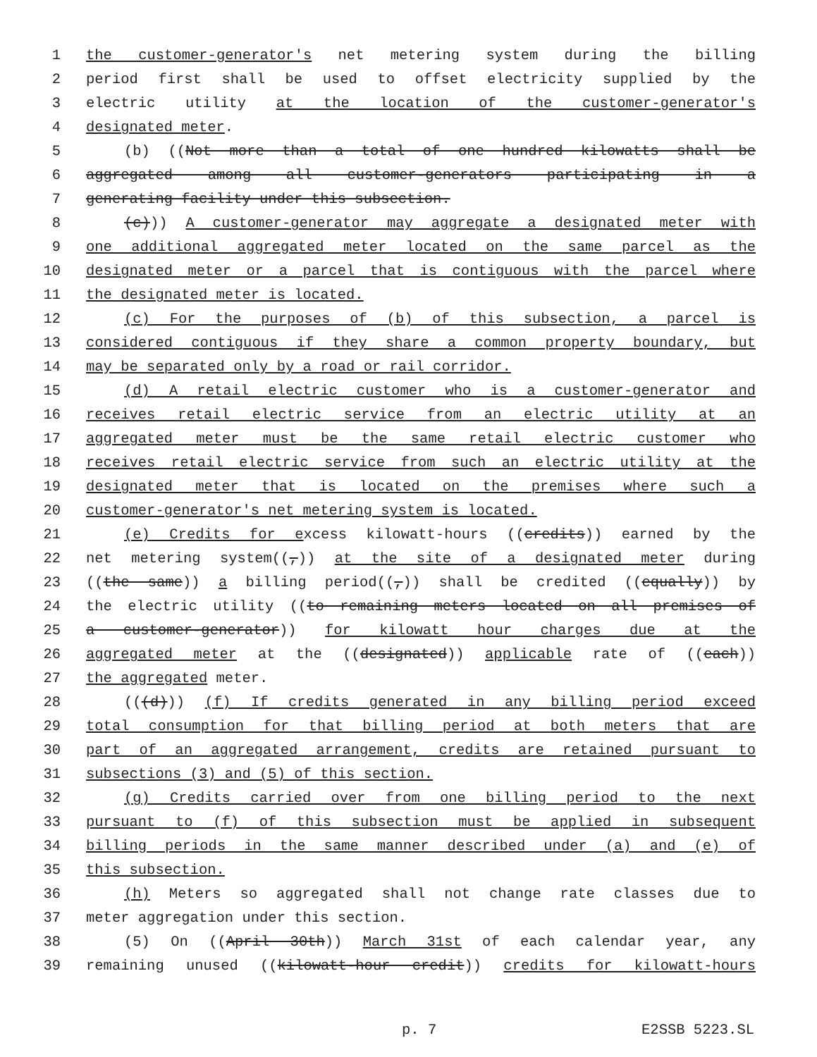1 the customer-generator's net metering system during the billing
2 period first shall be used to offset electricity supplied by the
3 electric utility at the location of the customer-generator's
4 designated meter.
5 (b) ((Not more than a total of one hundred kilowatts shall be
6 aggregated among all customer-generators participating in a
7 generating facility under this subsection.
8 (c))) A customer-generator may aggregate a designated meter with
9 one additional aggregated meter located on the same parcel as the
10 designated meter or a parcel that is contiguous with the parcel where
11 the designated meter is located.
12 (c) For the purposes of (b) of this subsection, a parcel is
13 considered contiguous if they share a common property boundary, but
14 may be separated only by a road or rail corridor.
15 (d) A retail electric customer who is a customer-generator and
16 receives retail electric service from an electric utility at an
17 aggregated meter must be the same retail electric customer who
18 receives retail electric service from such an electric utility at the
19 designated meter that is located on the premises where such a
20 customer-generator's net metering system is located.
21 (e) Credits for excess kilowatt-hours ((credits)) earned by the
22 net metering system((,)) at the site of a designated meter during
23 ((the same)) a billing period((,)) shall be credited ((equally)) by
24 the electric utility ((to remaining meters located on all premises of
25 a customer-generator)) for kilowatt hour charges due at the
26 aggregated meter at the ((designated)) applicable rate of ((each))
27 the aggregated meter.
28 (((d))) (f) If credits generated in any billing period exceed
29 total consumption for that billing period at both meters that are
30 part of an aggregated arrangement, credits are retained pursuant to
31 subsections (3) and (5) of this section.
32 (g) Credits carried over from one billing period to the next
33 pursuant to (f) of this subsection must be applied in subsequent
34 billing periods in the same manner described under (a) and (e) of
35 this subsection.
36 (h) Meters so aggregated shall not change rate classes due to
37 meter aggregation under this section.
38 (5) On ((April 30th)) March 31st of each calendar year, any
39 remaining unused ((kilowatt-hour credit)) credits for kilowatt-hours
p. 7 E2SSB 5223.SL